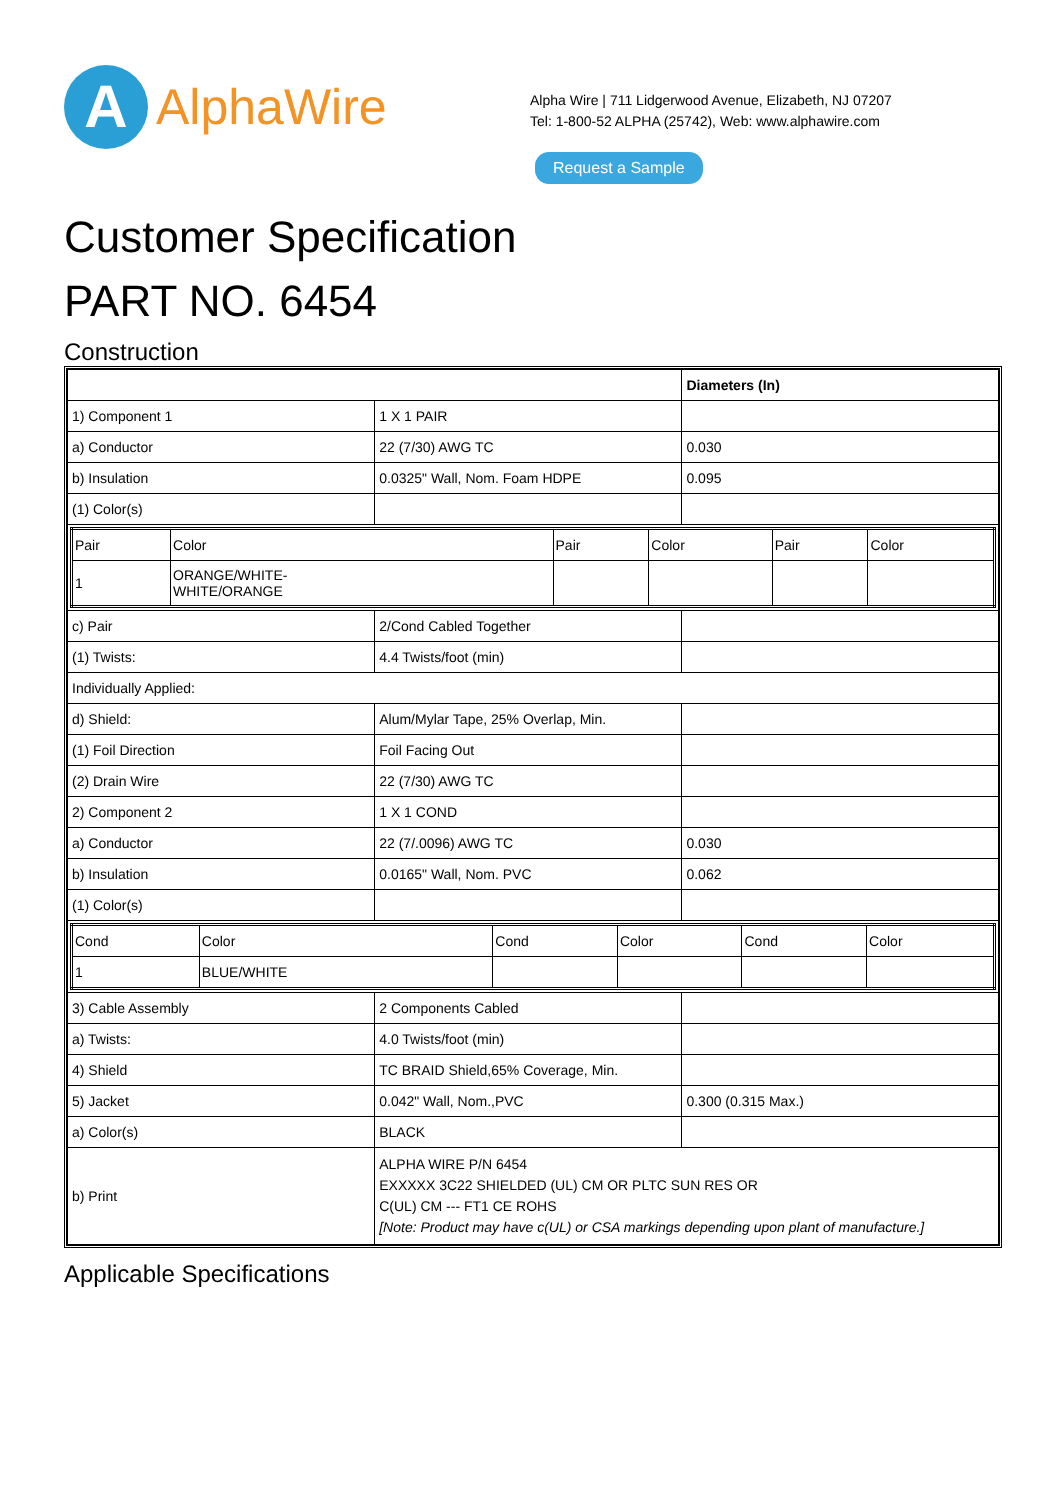A
AlphaWire
Alpha Wire | 711 Lidgerwood Avenue, Elizabeth, NJ 07207
Tel: 1-800-52 ALPHA (25742), Web: www.alphawire.com
Request a Sample
Customer Specification
PART NO. 6454
Construction
| | | Diameters (In) |
| 1) Component 1 | 1 X 1 PAIR | |
| a) Conductor | 22 (7/30) AWG TC | 0.030 |
| b) Insulation | 0.0325" Wall, Nom. Foam HDPE | 0.095 |
| (1) Color(s) | | |
| / Pair / Color / Pair / Color / Pair / Color / / 1 / ORANGE/WHITE- WHITE/ORANGE / / / / / | | |
| c) Pair | 2/Cond Cabled Together | |
| (1) Twists: | 4.4 Twists/foot (min) | |
| Individually Applied: | | |
| d) Shield: | Alum/Mylar Tape, 25% Overlap, Min. | |
| (1) Foil Direction | Foil Facing Out | |
| (2) Drain Wire | 22 (7/30) AWG TC | |
| 2) Component 2 | 1 X 1 COND | |
| a) Conductor | 22 (7/.0096) AWG TC | 0.030 |
| b) Insulation | 0.0165" Wall, Nom. PVC | 0.062 |
| (1) Color(s) | | |
| / Cond / Color / Cond / Color / Cond / Color / / 1 / BLUE/WHITE / / / / / | | |
| 3) Cable Assembly | 2 Components Cabled | |
| a) Twists: | 4.0 Twists/foot (min) | |
| 4) Shield | TC BRAID Shield,65% Coverage, Min. | |
| 5) Jacket | 0.042" Wall, Nom.,PVC | 0.300 (0.315 Max.) |
| a) Color(s) | BLACK | |
| b) Print | ALPHA WIRE P/N 6454 EXXXXX 3C22 SHIELDED (UL) CM OR PLTC SUN RES OR C(UL) CM --- FT1 CE ROHS [Note: Product may have c(UL) or CSA markings depending upon plant of manufacture.] | |
Applicable Specifications